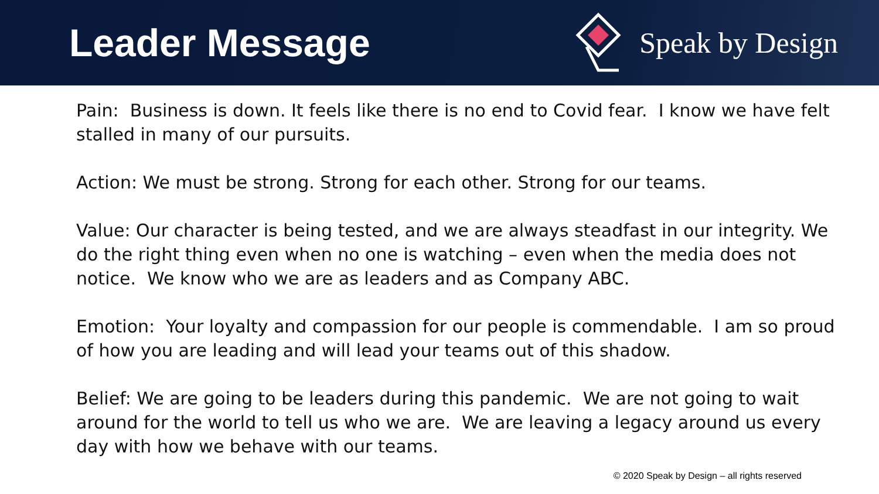Leader Message
Speak by Design
Pain: Business is down. It feels like there is no end to Covid fear. I know we have felt stalled in many of our pursuits.
Action: We must be strong. Strong for each other. Strong for our teams.
Value: Our character is being tested, and we are always steadfast in our integrity. We do the right thing even when no one is watching – even when the media does not notice. We know who we are as leaders and as Company ABC.
Emotion: Your loyalty and compassion for our people is commendable. I am so proud of how you are leading and will lead your teams out of this shadow.
Belief: We are going to be leaders during this pandemic. We are not going to wait around for the world to tell us who we are. We are leaving a legacy around us every day with how we behave with our teams.
© 2020 Speak by Design – all rights reserved